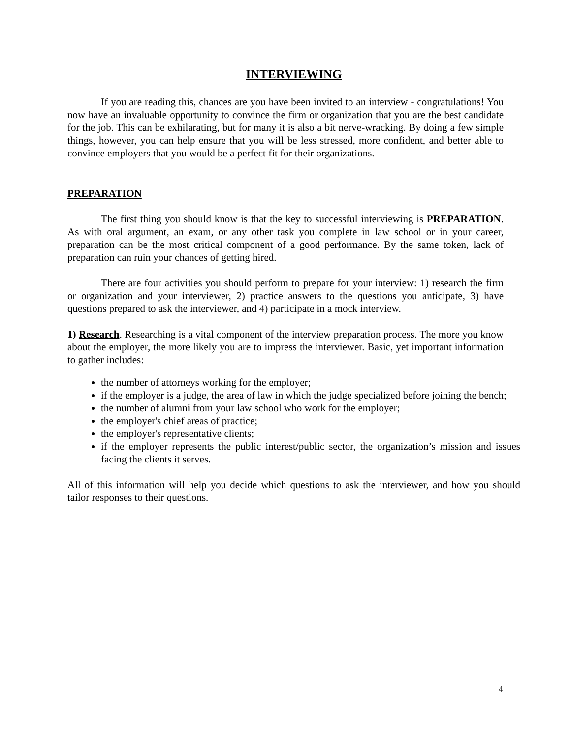INTERVIEWING
If you are reading this, chances are you have been invited to an interview - congratulations! You now have an invaluable opportunity to convince the firm or organization that you are the best candidate for the job. This can be exhilarating, but for many it is also a bit nerve-wracking. By doing a few simple things, however, you can help ensure that you will be less stressed, more confident, and better able to convince employers that you would be a perfect fit for their organizations.
PREPARATION
The first thing you should know is that the key to successful interviewing is PREPARATION. As with oral argument, an exam, or any other task you complete in law school or in your career, preparation can be the most critical component of a good performance. By the same token, lack of preparation can ruin your chances of getting hired.
There are four activities you should perform to prepare for your interview: 1) research the firm or organization and your interviewer, 2) practice answers to the questions you anticipate, 3) have questions prepared to ask the interviewer, and 4) participate in a mock interview.
1) Research. Researching is a vital component of the interview preparation process. The more you know about the employer, the more likely you are to impress the interviewer. Basic, yet important information to gather includes:
the number of attorneys working for the employer;
if the employer is a judge, the area of law in which the judge specialized before joining the bench;
the number of alumni from your law school who work for the employer;
the employer's chief areas of practice;
the employer's representative clients;
if the employer represents the public interest/public sector, the organization’s mission and issues facing the clients it serves.
All of this information will help you decide which questions to ask the interviewer, and how you should tailor responses to their questions.
4